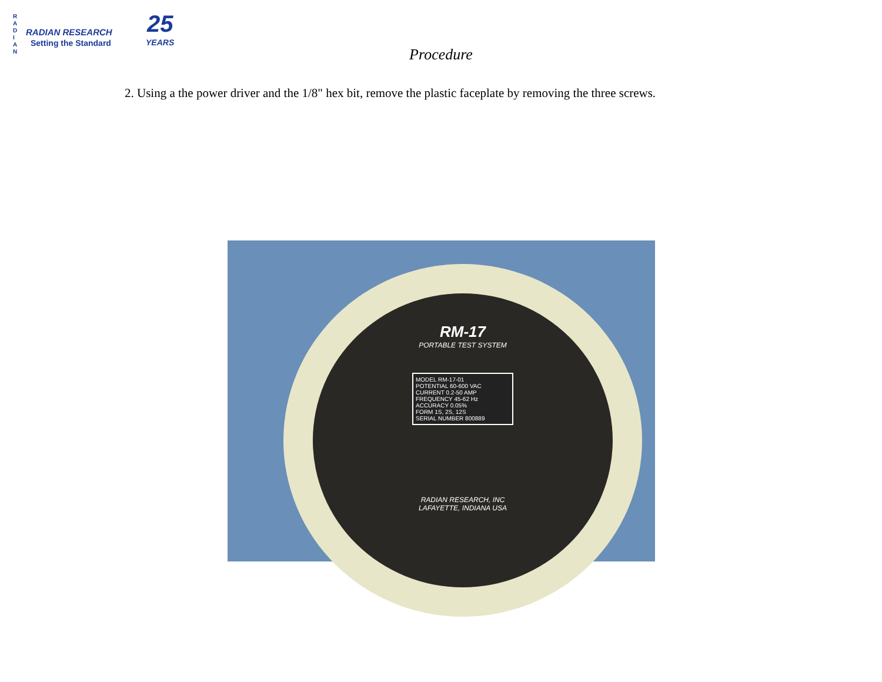R A D I A N
RADIAN RESEARCH
Setting the Standard
25
YEARS
Procedure
2. Using a the power driver and the 1/8" hex bit, remove the plastic faceplate by removing the three screws.
RM-17
PORTABLE TEST SYSTEM
MODEL RM-17-01
POTENTIAL 60-600 VAC
CURRENT 0.2-50 AMP
FREQUENCY 45-62 Hz
ACCURACY 0.05%
FORM 1S, 2S, 12S
SERIAL NUMBER 800889
RADIAN RESEARCH, INC
LAFAYETTE, INDIANA USA